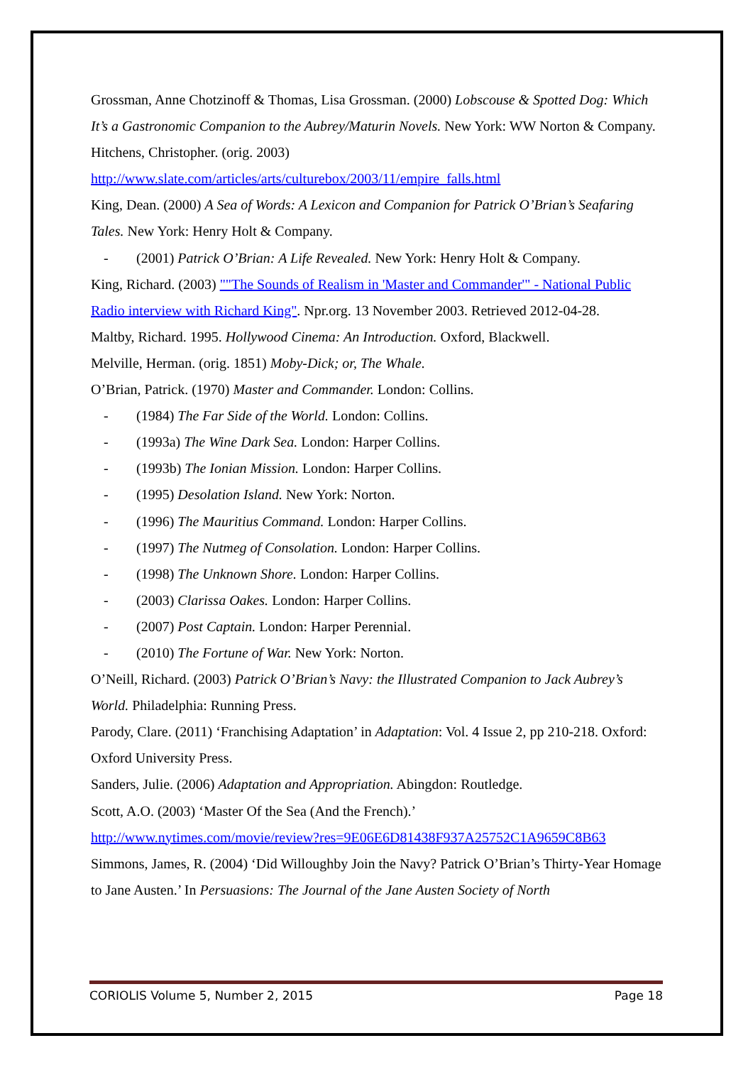Grossman, Anne Chotzinoff & Thomas, Lisa Grossman. (2000) Lobscouse & Spotted Dog: Which It’s a Gastronomic Companion to the Aubrey/Maturin Novels. New York: WW Norton & Company.
Hitchens, Christopher. (orig. 2003)
http://www.slate.com/articles/arts/culturebox/2003/11/empire_falls.html
King, Dean. (2000) A Sea of Words: A Lexicon and Companion for Patrick O’Brian’s Seafaring Tales. New York: Henry Holt & Company.
- (2001) Patrick O’Brian: A Life Revealed. New York: Henry Holt & Company.
King, Richard. (2003) ""The Sounds of Realism in 'Master and Commander'" - National Public Radio interview with Richard King". Npr.org. 13 November 2003. Retrieved 2012-04-28.
Maltby, Richard. 1995. Hollywood Cinema: An Introduction. Oxford, Blackwell.
Melville, Herman. (orig. 1851) Moby-Dick; or, The Whale.
O’Brian, Patrick. (1970) Master and Commander. London: Collins.
- (1984) The Far Side of the World. London: Collins.
- (1993a) The Wine Dark Sea. London: Harper Collins.
- (1993b) The Ionian Mission. London: Harper Collins.
- (1995) Desolation Island. New York: Norton.
- (1996) The Mauritius Command. London: Harper Collins.
- (1997) The Nutmeg of Consolation. London: Harper Collins.
- (1998) The Unknown Shore. London: Harper Collins.
- (2003) Clarissa Oakes. London: Harper Collins.
- (2007) Post Captain. London: Harper Perennial.
- (2010) The Fortune of War. New York: Norton.
O’Neill, Richard. (2003) Patrick O’Brian’s Navy: the Illustrated Companion to Jack Aubrey’s World. Philadelphia: Running Press.
Parody, Clare. (2011) ‘Franchising Adaptation’ in Adaptation: Vol. 4 Issue 2, pp 210-218. Oxford: Oxford University Press.
Sanders, Julie. (2006) Adaptation and Appropriation. Abingdon: Routledge.
Scott, A.O. (2003) ‘Master Of the Sea (And the French).’
http://www.nytimes.com/movie/review?res=9E06E6D81438F937A25752C1A9659C8B63
Simmons, James, R. (2004) ‘Did Willoughby Join the Navy? Patrick O’Brian’s Thirty-Year Homage to Jane Austen.’ In Persuasions: The Journal of the Jane Austen Society of North
CORIOLIS Volume 5, Number 2, 2015 Page 18